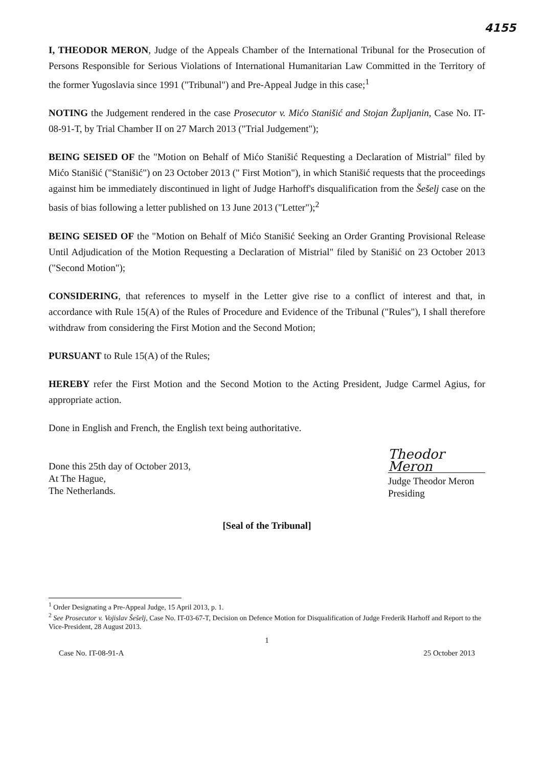4155
I, THEODOR MERON, Judge of the Appeals Chamber of the International Tribunal for the Prosecution of Persons Responsible for Serious Violations of International Humanitarian Law Committed in the Territory of the former Yugoslavia since 1991 ("Tribunal") and Pre-Appeal Judge in this case;<sup>1</sup>
NOTING the Judgement rendered in the case Prosecutor v. Mićo Stanišić and Stojan Župljanin, Case No. IT-08-91-T, by Trial Chamber II on 27 March 2013 ("Trial Judgement");
BEING SEISED OF the "Motion on Behalf of Mićo Stanišić Requesting a Declaration of Mistrial" filed by Mićo Stanišić ("Stanišić") on 23 October 2013 (" First Motion"), in which Stanišić requests that the proceedings against him be immediately discontinued in light of Judge Harhoff's disqualification from the Šešelj case on the basis of bias following a letter published on 13 June 2013 ("Letter");<sup>2</sup>
BEING SEISED OF the "Motion on Behalf of Mićo Stanišić Seeking an Order Granting Provisional Release Until Adjudication of the Motion Requesting a Declaration of Mistrial" filed by Stanišić on 23 October 2013 ("Second Motion");
CONSIDERING, that references to myself in the Letter give rise to a conflict of interest and that, in accordance with Rule 15(A) of the Rules of Procedure and Evidence of the Tribunal ("Rules"), I shall therefore withdraw from considering the First Motion and the Second Motion;
PURSUANT to Rule 15(A) of the Rules;
HEREBY refer the First Motion and the Second Motion to the Acting President, Judge Carmel Agius, for appropriate action.
Done in English and French, the English text being authoritative.
Done this 25th day of October 2013,
At The Hague,
The Netherlands.
Theodor Meron
Judge Theodor Meron
Presiding
[Seal of the Tribunal]
<sup>1</sup> Order Designating a Pre-Appeal Judge, 15 April 2013, p. 1.
<sup>2</sup> See Prosecutor v. Vojislav Šešelj, Case No. IT-03-67-T, Decision on Defence Motion for Disqualification of Judge Frederik Harhoff and Report to the Vice-President, 28 August 2013.
1
Case No. IT-08-91-A 25 October 2013